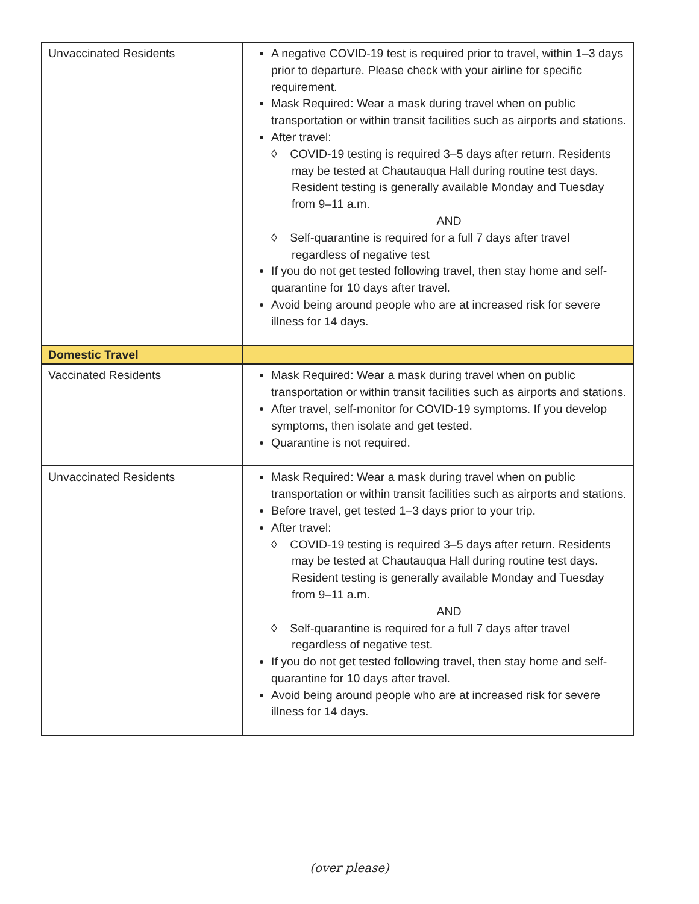| Unvaccinated Residents | A negative COVID-19 test is required prior to travel, within 1–3 days prior to departure. Please check with your airline for specific requirement. Mask Required: Wear a mask during travel when on public transportation or within transit facilities such as airports and stations. After travel: ◊ COVID-19 testing is required 3–5 days after return. Residents may be tested at Chautauqua Hall during routine test days. Resident testing is generally available Monday and Tuesday from 9–11 a.m. AND ◊ Self-quarantine is required for a full 7 days after travel regardless of negative test If you do not get tested following travel, then stay home and self-quarantine for 10 days after travel. Avoid being around people who are at increased risk for severe illness for 14 days. |
| Domestic Travel | |
| Vaccinated Residents | Mask Required: Wear a mask during travel when on public transportation or within transit facilities such as airports and stations. After travel, self-monitor for COVID-19 symptoms. If you develop symptoms, then isolate and get tested. Quarantine is not required. |
| Unvaccinated Residents | Mask Required: Wear a mask during travel when on public transportation or within transit facilities such as airports and stations. Before travel, get tested 1–3 days prior to your trip. After travel: ◊ COVID-19 testing is required 3–5 days after return. Residents may be tested at Chautauqua Hall during routine test days. Resident testing is generally available Monday and Tuesday from 9–11 a.m. AND ◊ Self-quarantine is required for a full 7 days after travel regardless of negative test. If you do not get tested following travel, then stay home and self-quarantine for 10 days after travel. Avoid being around people who are at increased risk for severe illness for 14 days. |
(over please)